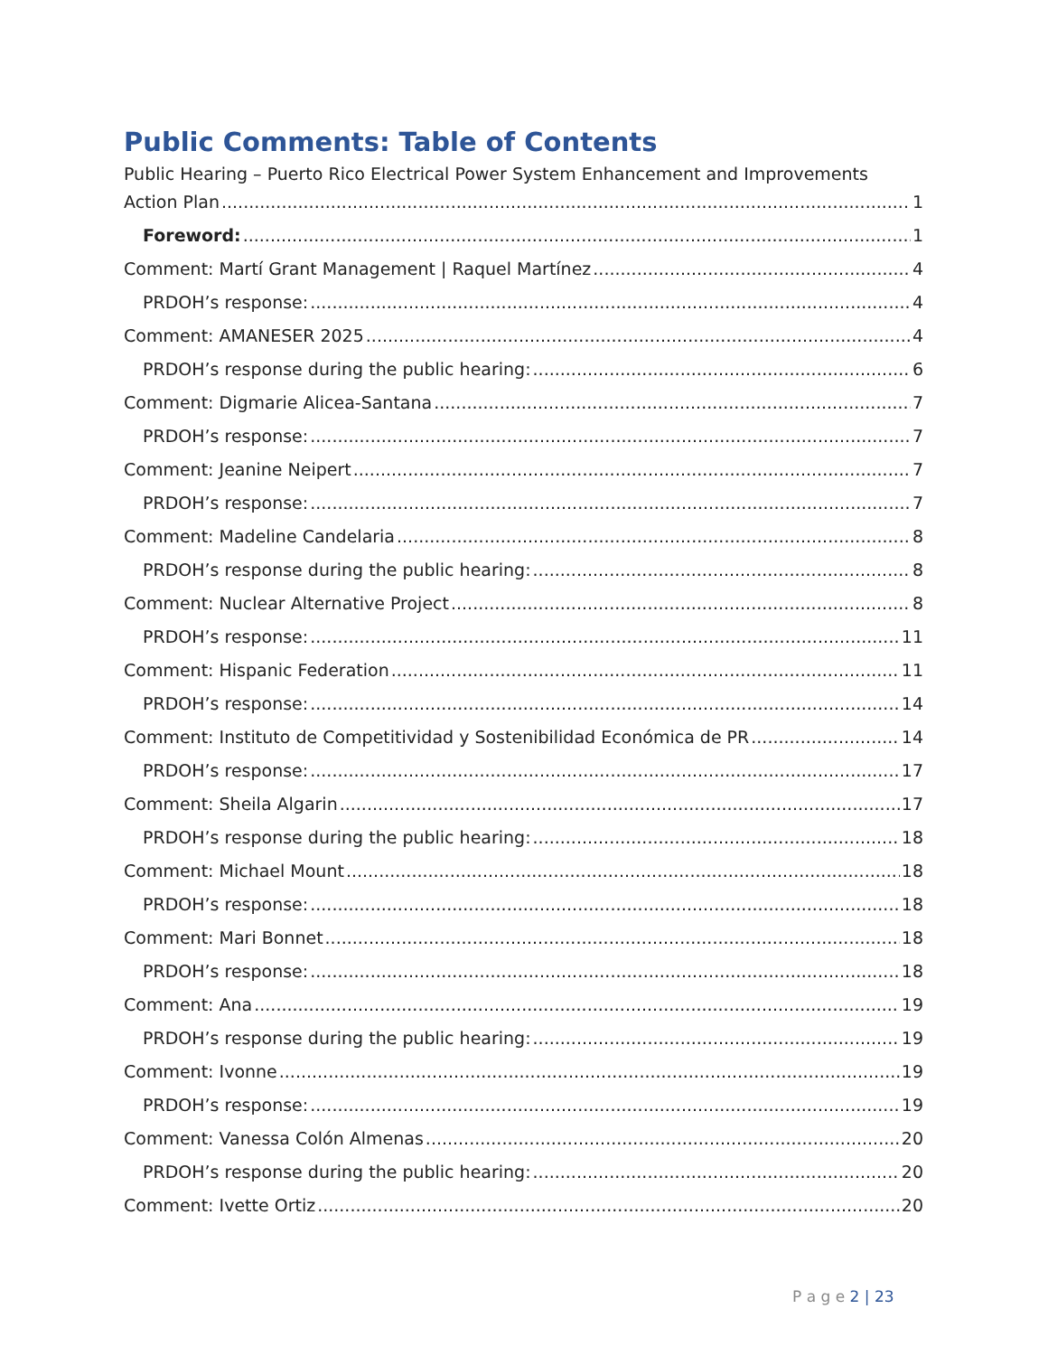Public Comments: Table of Contents
Public Hearing – Puerto Rico Electrical Power System Enhancement and Improvements
Action Plan 1
Foreword: 1
Comment: Martí Grant Management | Raquel Martínez 4
PRDOH’s response: 4
Comment: AMANESER 2025 4
PRDOH’s response during the public hearing: 6
Comment: Digmarie Alicea-Santana 7
PRDOH’s response: 7
Comment: Jeanine Neipert 7
PRDOH’s response: 7
Comment: Madeline Candelaria 8
PRDOH’s response during the public hearing: 8
Comment: Nuclear Alternative Project 8
PRDOH’s response: 11
Comment: Hispanic Federation 11
PRDOH’s response: 14
Comment: Instituto de Competitividad y Sostenibilidad Económica de PR 14
PRDOH’s response: 17
Comment: Sheila Algarin 17
PRDOH’s response during the public hearing: 18
Comment: Michael Mount 18
PRDOH’s response: 18
Comment: Mari Bonnet 18
PRDOH’s response: 18
Comment: Ana 19
PRDOH’s response during the public hearing: 19
Comment: Ivonne 19
PRDOH’s response: 19
Comment: Vanessa Colón Almenas 20
PRDOH’s response during the public hearing: 20
Comment: Ivette Ortiz 20
P a g e 2 | 23